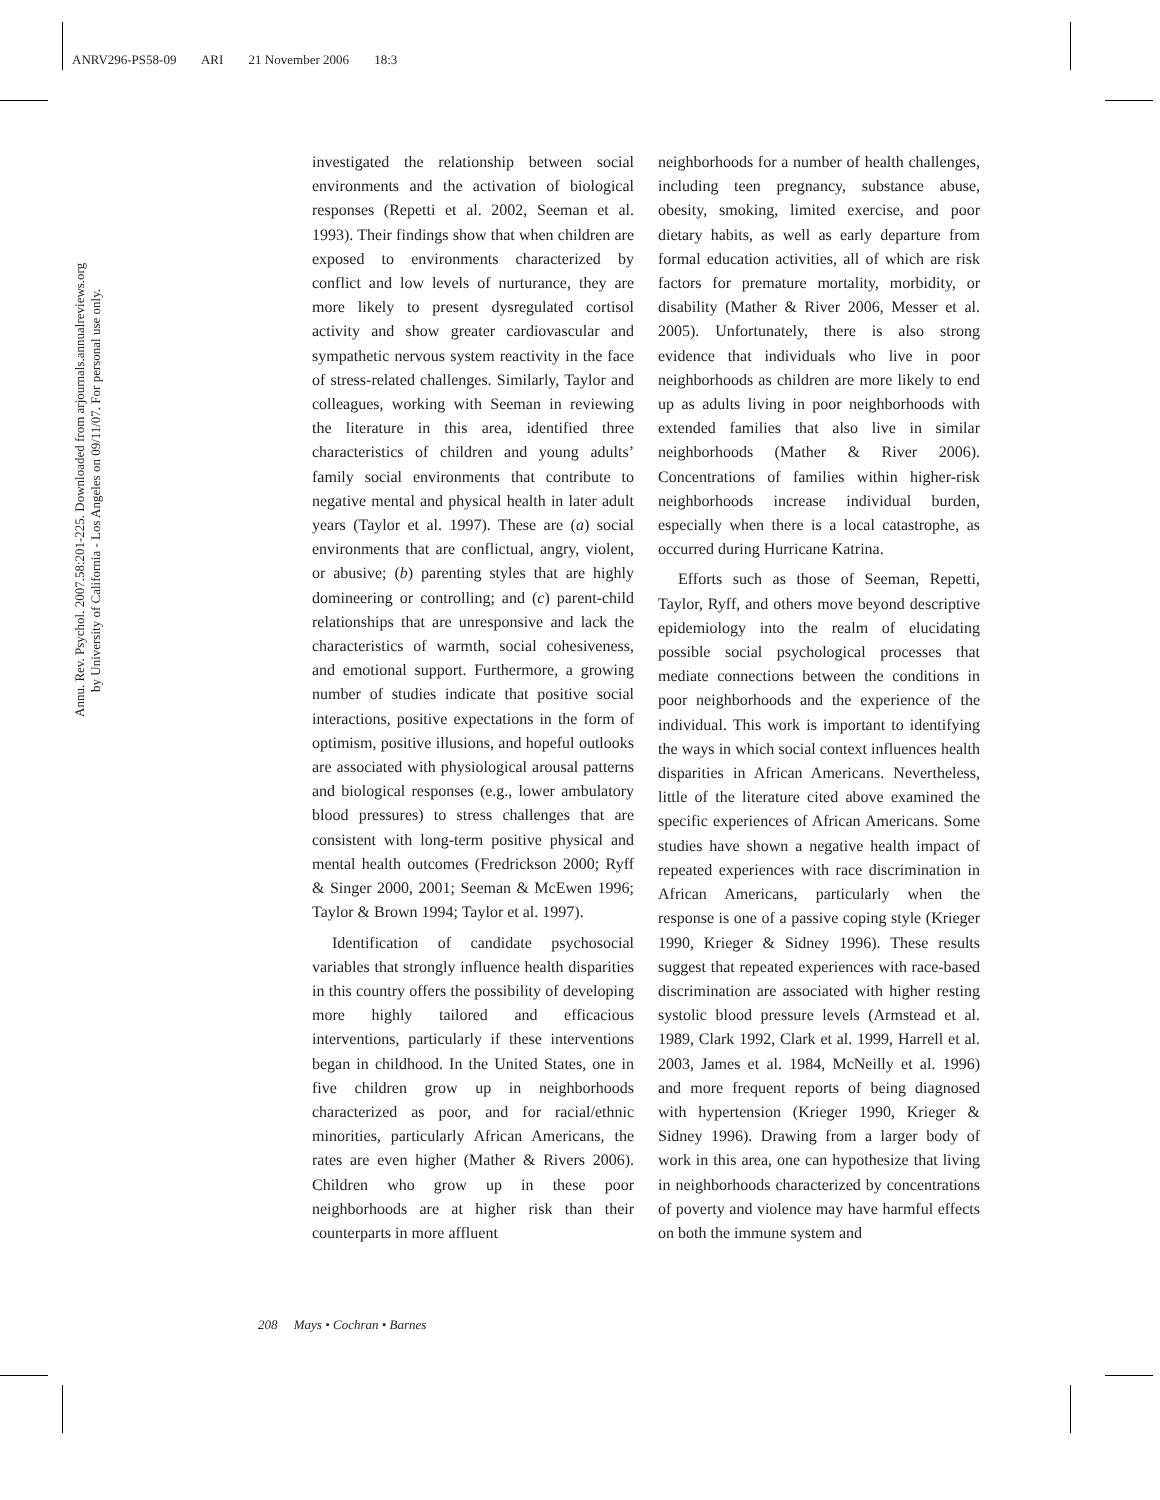ANRV296-PS58-09 ARI 21 November 2006 18:3
Annu. Rev. Psychol. 2007.58:201-225. Downloaded from arjournals.annualreviews.org
by University of California - Los Angeles on 09/11/07. For personal use only.
investigated the relationship between social environments and the activation of biological responses (Repetti et al. 2002, Seeman et al. 1993). Their findings show that when children are exposed to environments characterized by conflict and low levels of nurturance, they are more likely to present dysregulated cortisol activity and show greater cardiovascular and sympathetic nervous system reactivity in the face of stress-related challenges. Similarly, Taylor and colleagues, working with Seeman in reviewing the literature in this area, identified three characteristics of children and young adults’ family social environments that contribute to negative mental and physical health in later adult years (Taylor et al. 1997). These are (a) social environments that are conflictual, angry, violent, or abusive; (b) parenting styles that are highly domineering or controlling; and (c) parent-child relationships that are unresponsive and lack the characteristics of warmth, social cohesiveness, and emotional support. Furthermore, a growing number of studies indicate that positive social interactions, positive expectations in the form of optimism, positive illusions, and hopeful outlooks are associated with physiological arousal patterns and biological responses (e.g., lower ambulatory blood pressures) to stress challenges that are consistent with long-term positive physical and mental health outcomes (Fredrickson 2000; Ryff & Singer 2000, 2001; Seeman & McEwen 1996; Taylor & Brown 1994; Taylor et al. 1997).
Identification of candidate psychosocial variables that strongly influence health disparities in this country offers the possibility of developing more highly tailored and efficacious interventions, particularly if these interventions began in childhood. In the United States, one in five children grow up in neighborhoods characterized as poor, and for racial/ethnic minorities, particularly African Americans, the rates are even higher (Mather & Rivers 2006). Children who grow up in these poor neighborhoods are at higher risk than their counterparts in more affluent
neighborhoods for a number of health challenges, including teen pregnancy, substance abuse, obesity, smoking, limited exercise, and poor dietary habits, as well as early departure from formal education activities, all of which are risk factors for premature mortality, morbidity, or disability (Mather & River 2006, Messer et al. 2005). Unfortunately, there is also strong evidence that individuals who live in poor neighborhoods as children are more likely to end up as adults living in poor neighborhoods with extended families that also live in similar neighborhoods (Mather & River 2006). Concentrations of families within higher-risk neighborhoods increase individual burden, especially when there is a local catastrophe, as occurred during Hurricane Katrina.
Efforts such as those of Seeman, Repetti, Taylor, Ryff, and others move beyond descriptive epidemiology into the realm of elucidating possible social psychological processes that mediate connections between the conditions in poor neighborhoods and the experience of the individual. This work is important to identifying the ways in which social context influences health disparities in African Americans. Nevertheless, little of the literature cited above examined the specific experiences of African Americans. Some studies have shown a negative health impact of repeated experiences with race discrimination in African Americans, particularly when the response is one of a passive coping style (Krieger 1990, Krieger & Sidney 1996). These results suggest that repeated experiences with race-based discrimination are associated with higher resting systolic blood pressure levels (Armstead et al. 1989, Clark 1992, Clark et al. 1999, Harrell et al. 2003, James et al. 1984, McNeilly et al. 1996) and more frequent reports of being diagnosed with hypertension (Krieger 1990, Krieger & Sidney 1996). Drawing from a larger body of work in this area, one can hypothesize that living in neighborhoods characterized by concentrations of poverty and violence may have harmful effects on both the immune system and
208 Mays • Cochran • Barnes